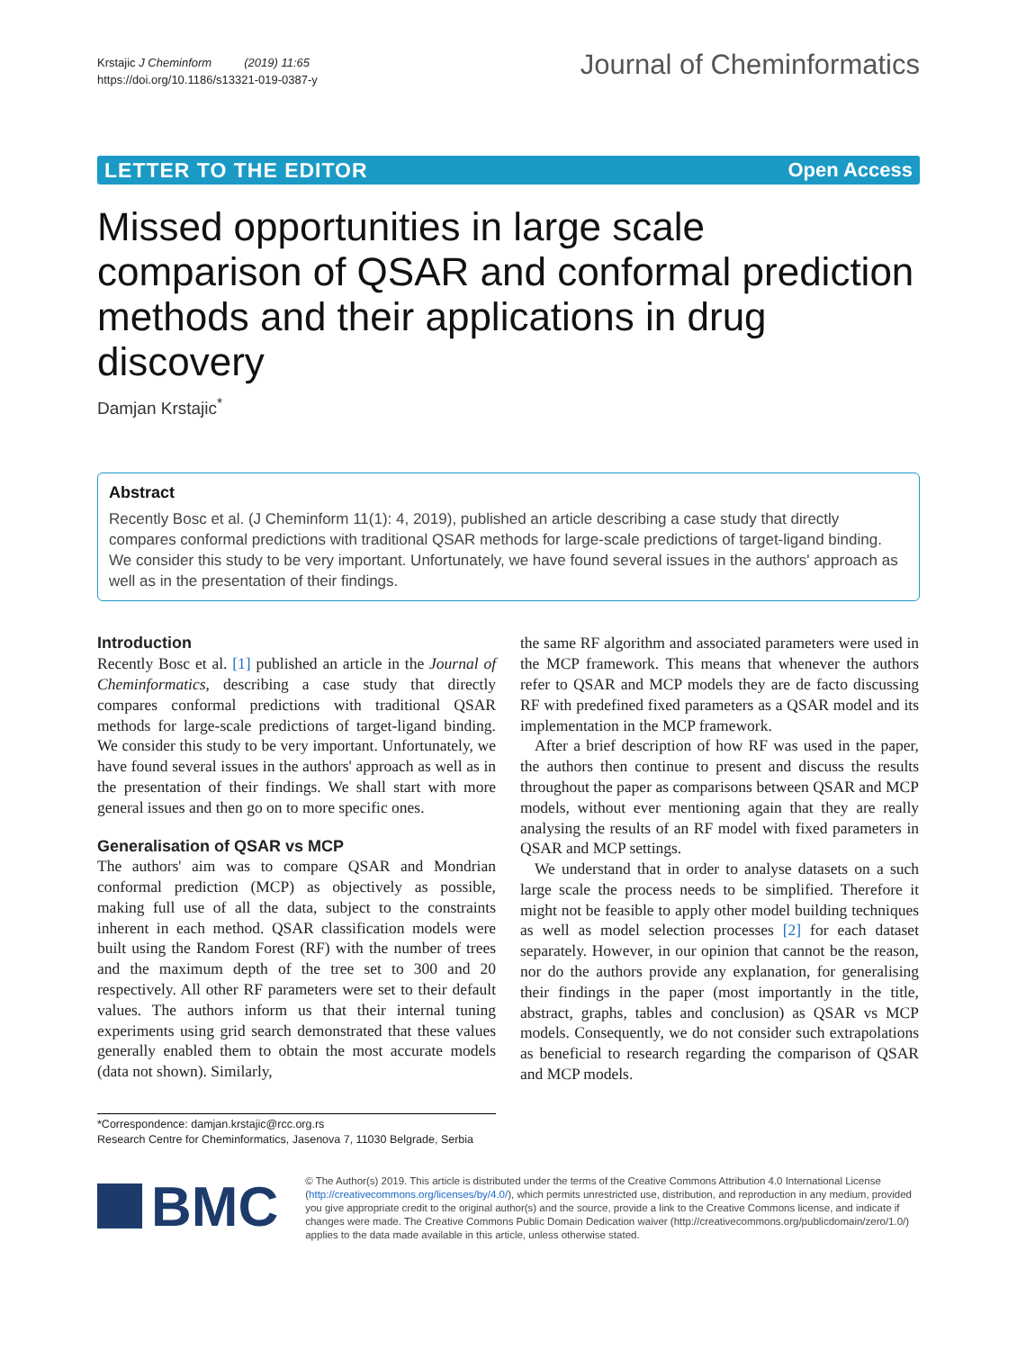Krstajic J Cheminform (2019) 11:65
https://doi.org/10.1186/s13321-019-0387-y
Journal of Cheminformatics
LETTER TO THE EDITOR Open Access
Missed opportunities in large scale comparison of QSAR and conformal prediction methods and their applications in drug discovery
Damjan Krstajic<sup>*</sup>
Abstract
Recently Bosc et al. (J Cheminform 11(1): 4, 2019), published an article describing a case study that directly compares conformal predictions with traditional QSAR methods for large-scale predictions of target-ligand binding. We consider this study to be very important. Unfortunately, we have found several issues in the authors' approach as well as in the presentation of their findings.
Introduction
Recently Bosc et al. [1] published an article in the Journal of Cheminformatics, describing a case study that directly compares conformal predictions with traditional QSAR methods for large-scale predictions of target-ligand binding. We consider this study to be very important. Unfortunately, we have found several issues in the authors' approach as well as in the presentation of their findings. We shall start with more general issues and then go on to more specific ones.
Generalisation of QSAR vs MCP
The authors' aim was to compare QSAR and Mondrian conformal prediction (MCP) as objectively as possible, making full use of all the data, subject to the constraints inherent in each method. QSAR classification models were built using the Random Forest (RF) with the number of trees and the maximum depth of the tree set to 300 and 20 respectively. All other RF parameters were set to their default values. The authors inform us that their internal tuning experiments using grid search demonstrated that these values generally enabled them to obtain the most accurate models (data not shown). Similarly,
the same RF algorithm and associated parameters were used in the MCP framework. This means that whenever the authors refer to QSAR and MCP models they are de facto discussing RF with predefined fixed parameters as a QSAR model and its implementation in the MCP framework.
After a brief description of how RF was used in the paper, the authors then continue to present and discuss the results throughout the paper as comparisons between QSAR and MCP models, without ever mentioning again that they are really analysing the results of an RF model with fixed parameters in QSAR and MCP settings.
We understand that in order to analyse datasets on a such large scale the process needs to be simplified. Therefore it might not be feasible to apply other model building techniques as well as model selection processes [2] for each dataset separately. However, in our opinion that cannot be the reason, nor do the authors provide any explanation, for generalising their findings in the paper (most importantly in the title, abstract, graphs, tables and conclusion) as QSAR vs MCP models. Consequently, we do not consider such extrapolations as beneficial to research regarding the comparison of QSAR and MCP models.
*Correspondence: damjan.krstajic@rcc.org.rs
Research Centre for Cheminformatics, Jasenova 7, 11030 Belgrade, Serbia
BMC
© The Author(s) 2019. This article is distributed under the terms of the Creative Commons Attribution 4.0 International License (http://creativecommons.org/licenses/by/4.0/), which permits unrestricted use, distribution, and reproduction in any medium, provided you give appropriate credit to the original author(s) and the source, provide a link to the Creative Commons license, and indicate if changes were made. The Creative Commons Public Domain Dedication waiver (http://creativecommons.org/publicdomain/zero/1.0/) applies to the data made available in this article, unless otherwise stated.